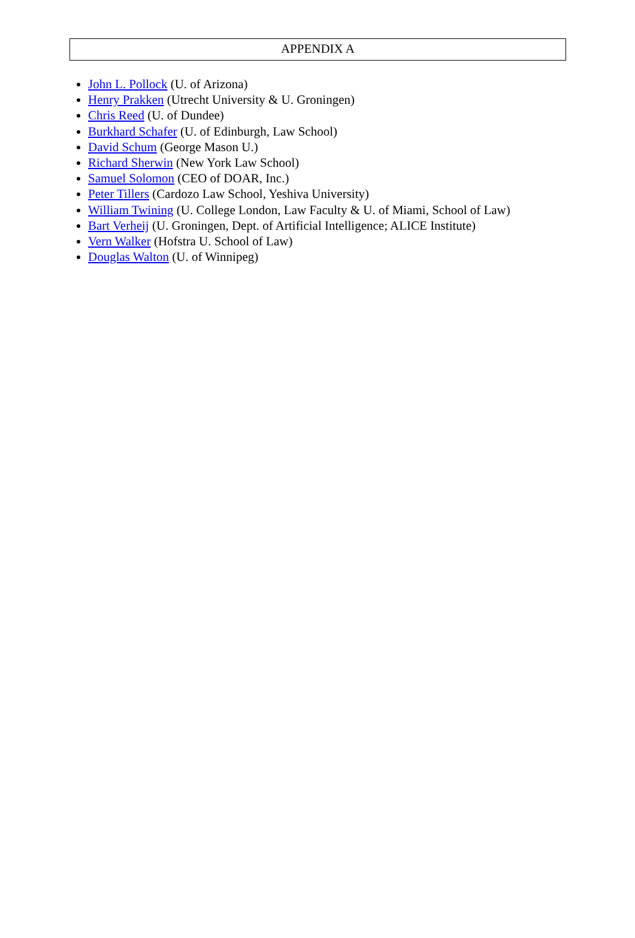APPENDIX A
John L. Pollock (U. of Arizona)
Henry Prakken (Utrecht University & U. Groningen)
Chris Reed (U. of Dundee)
Burkhard Schafer (U. of Edinburgh, Law School)
David Schum (George Mason U.)
Richard Sherwin (New York Law School)
Samuel Solomon (CEO of DOAR, Inc.)
Peter Tillers (Cardozo Law School, Yeshiva University)
William Twining (U. College London, Law Faculty & U. of Miami, School of Law)
Bart Verheij (U. Groningen, Dept. of Artificial Intelligence; ALICE Institute)
Vern Walker (Hofstra U. School of Law)
Douglas Walton (U. of Winnipeg)